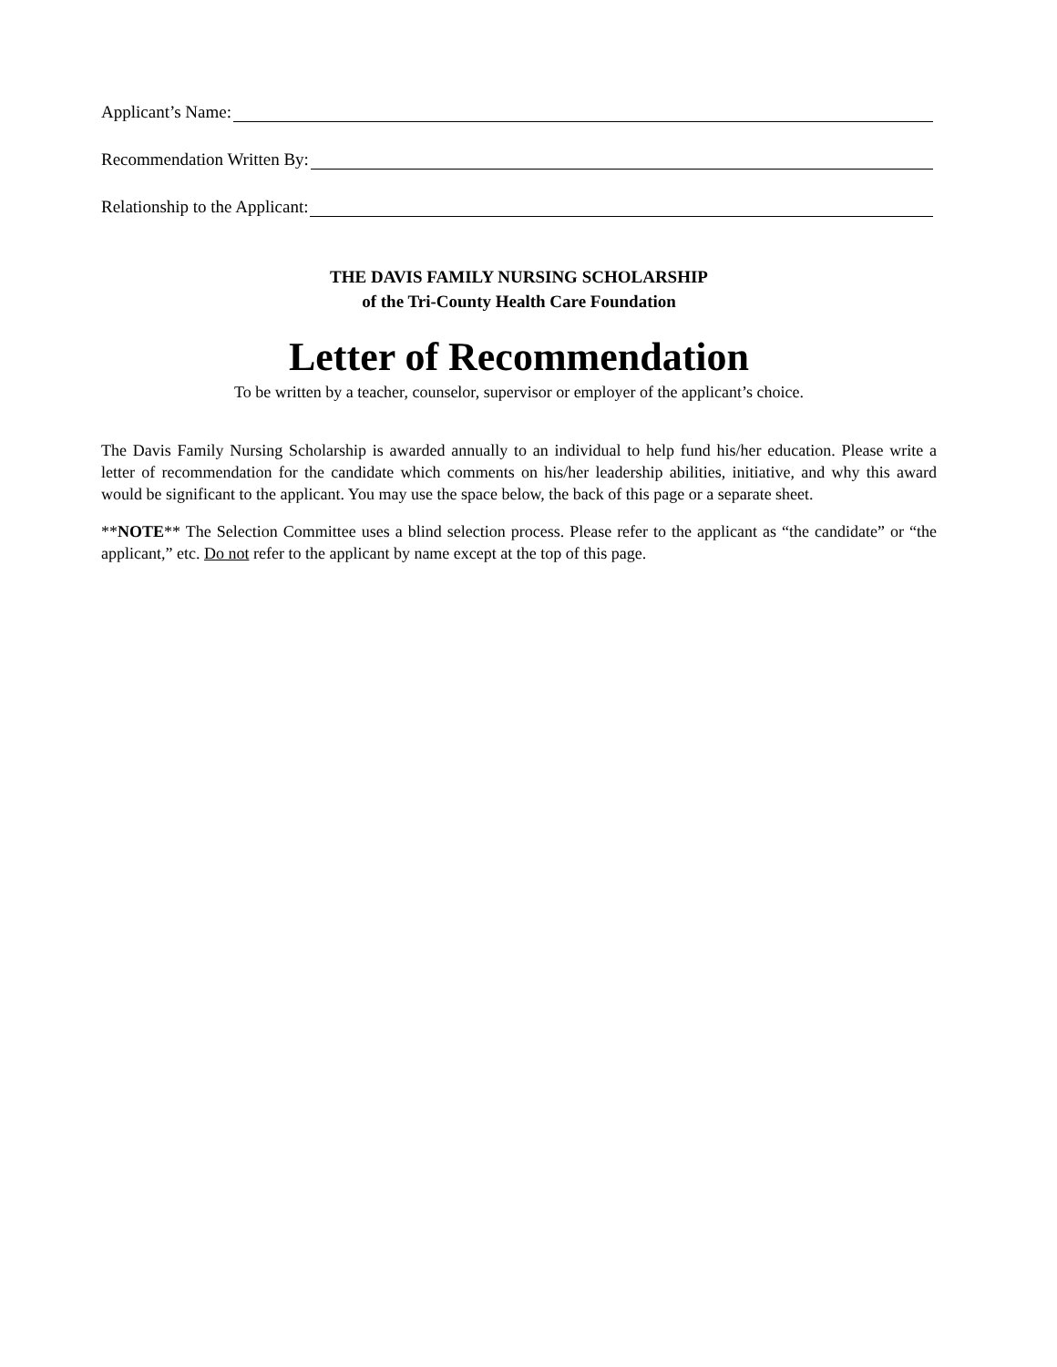Applicant’s Name:
Recommendation Written By:
Relationship to the Applicant:
THE DAVIS FAMILY NURSING SCHOLARSHIP
of the Tri-County Health Care Foundation
Letter of Recommendation
To be written by a teacher, counselor, supervisor or employer of the applicant’s choice.
The Davis Family Nursing Scholarship is awarded annually to an individual to help fund his/her education. Please write a letter of recommendation for the candidate which comments on his/her leadership abilities, initiative, and why this award would be significant to the applicant. You may use the space below, the back of this page or a separate sheet.
**NOTE** The Selection Committee uses a blind selection process. Please refer to the applicant as “the candidate” or “the applicant,” etc. Do not refer to the applicant by name except at the top of this page.